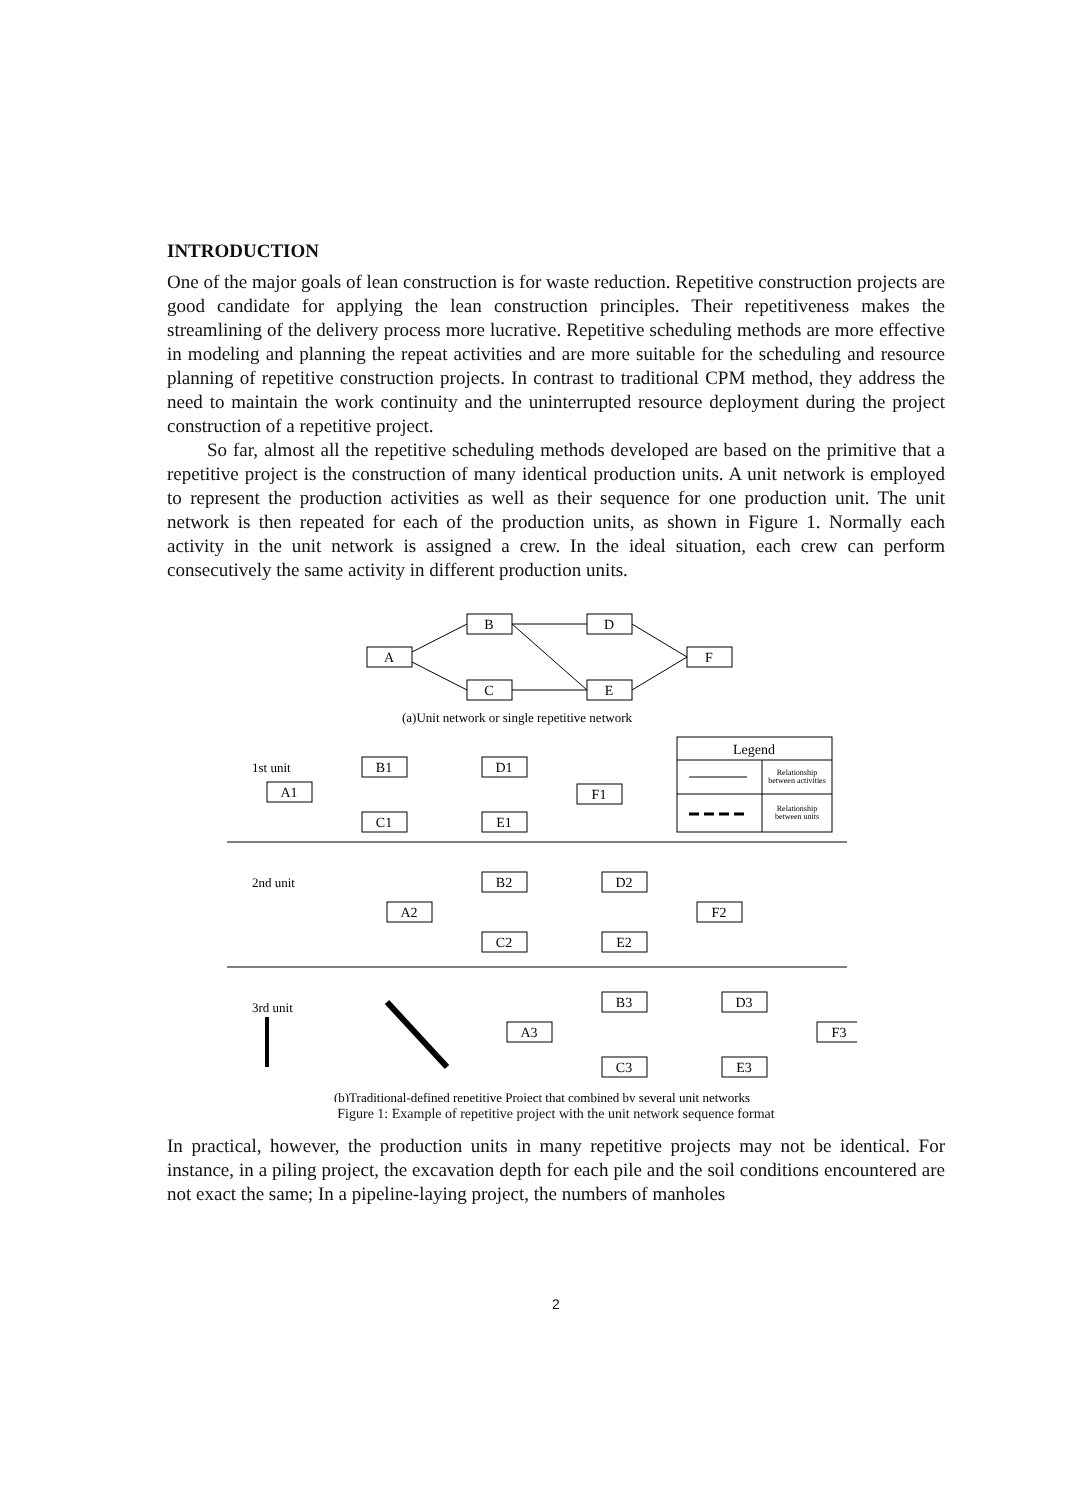INTRODUCTION
One of the major goals of lean construction is for waste reduction. Repetitive construction projects are good candidate for applying the lean construction principles. Their repetitiveness makes the streamlining of the delivery process more lucrative. Repetitive scheduling methods are more effective in modeling and planning the repeat activities and are more suitable for the scheduling and resource planning of repetitive construction projects. In contrast to traditional CPM method, they address the need to maintain the work continuity and the uninterrupted resource deployment during the project construction of a repetitive project.
So far, almost all the repetitive scheduling methods developed are based on the primitive that a repetitive project is the construction of many identical production units. A unit network is employed to represent the production activities as well as their sequence for one production unit. The unit network is then repeated for each of the production units, as shown in Figure 1. Normally each activity in the unit network is assigned a crew. In the ideal situation, each crew can perform consecutively the same activity in different production units.
A
B
D
C
E
F
A1
B1
D1
C1
E1
F1
A2
B2
D2
C2
E2
F2
A3
B3
D3
C3
E3
F3
(a)Unit network or single repetitive network
Legend
Relationship
between activities
Relationship
between units
(b)Traditional-defined repetitive Project that combined by several unit networks
1st unit
2nd unit
3rd unit
Figure 1: Example of repetitive project with the unit network sequence format
In practical, however, the production units in many repetitive projects may not be identical. For instance, in a piling project, the excavation depth for each pile and the soil conditions encountered are not exact the same; In a pipeline-laying project, the numbers of manholes
2